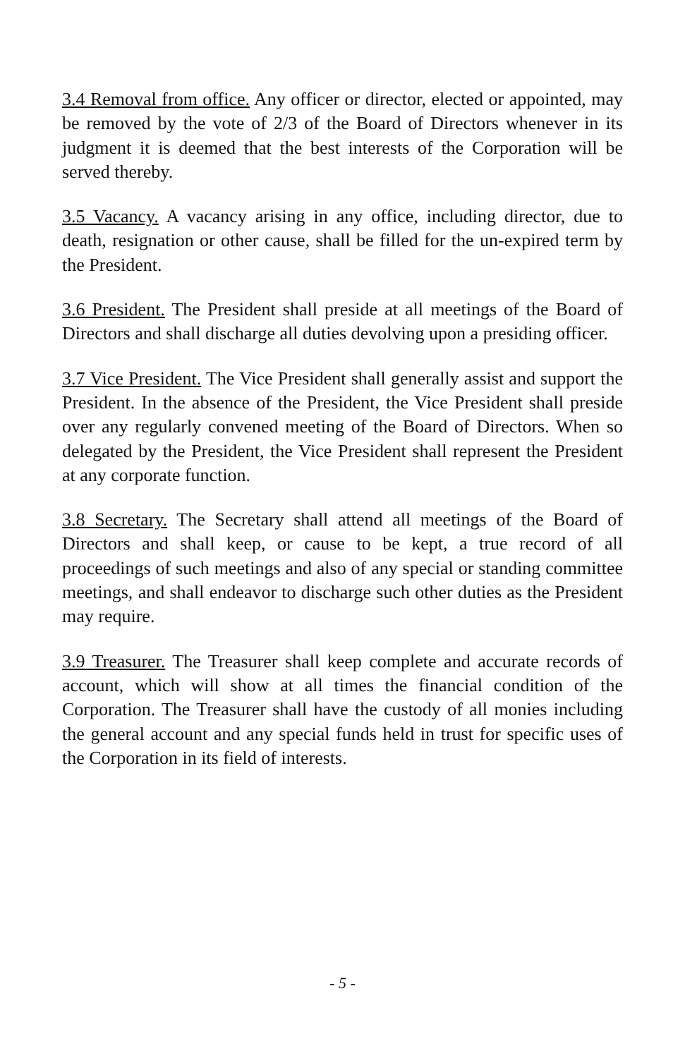3.4 Removal from office. Any officer or director, elected or appointed, may be removed by the vote of 2/3 of the Board of Directors whenever in its judgment it is deemed that the best interests of the Corporation will be served thereby.
3.5 Vacancy. A vacancy arising in any office, including director, due to death, resignation or other cause, shall be filled for the un-expired term by the President.
3.6 President. The President shall preside at all meetings of the Board of Directors and shall discharge all duties devolving upon a presiding officer.
3.7 Vice President. The Vice President shall generally assist and support the President. In the absence of the President, the Vice President shall preside over any regularly convened meeting of the Board of Directors. When so delegated by the President, the Vice President shall represent the President at any corporate function.
3.8 Secretary. The Secretary shall attend all meetings of the Board of Directors and shall keep, or cause to be kept, a true record of all proceedings of such meetings and also of any special or standing committee meetings, and shall endeavor to discharge such other duties as the President may require.
3.9 Treasurer. The Treasurer shall keep complete and accurate records of account, which will show at all times the financial condition of the Corporation. The Treasurer shall have the custody of all monies including the general account and any special funds held in trust for specific uses of the Corporation in its field of interests.
- 5 -